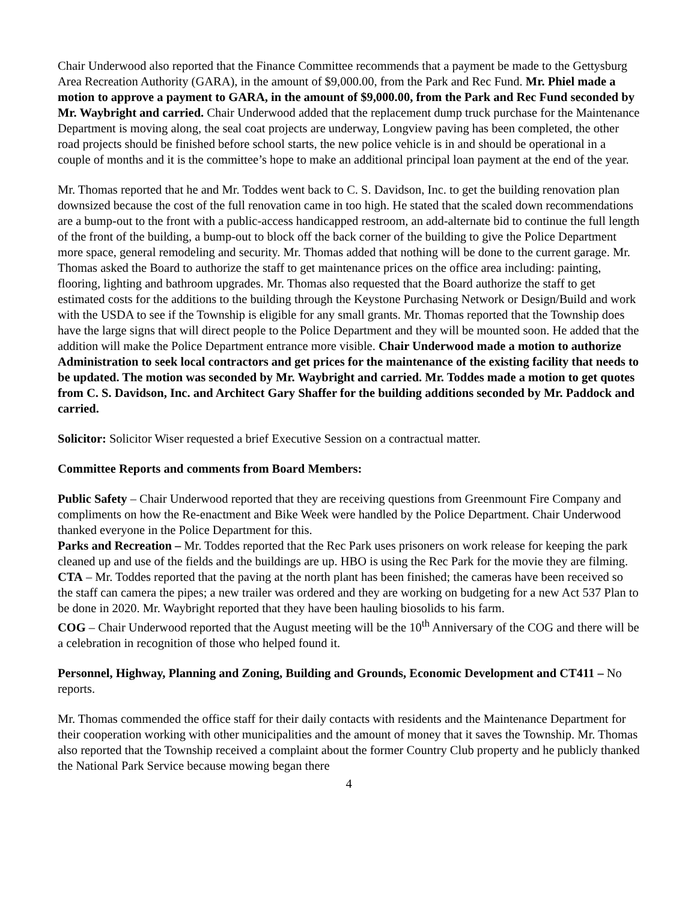Chair Underwood also reported that the Finance Committee recommends that a payment be made to the Gettysburg Area Recreation Authority (GARA), in the amount of $9,000.00, from the Park and Rec Fund. Mr. Phiel made a motion to approve a payment to GARA, in the amount of $9,000.00, from the Park and Rec Fund seconded by Mr. Waybright and carried. Chair Underwood added that the replacement dump truck purchase for the Maintenance Department is moving along, the seal coat projects are underway, Longview paving has been completed, the other road projects should be finished before school starts, the new police vehicle is in and should be operational in a couple of months and it is the committee’s hope to make an additional principal loan payment at the end of the year.
Mr. Thomas reported that he and Mr. Toddes went back to C. S. Davidson, Inc. to get the building renovation plan downsized because the cost of the full renovation came in too high. He stated that the scaled down recommendations are a bump-out to the front with a public-access handicapped restroom, an add-alternate bid to continue the full length of the front of the building, a bump-out to block off the back corner of the building to give the Police Department more space, general remodeling and security. Mr. Thomas added that nothing will be done to the current garage. Mr. Thomas asked the Board to authorize the staff to get maintenance prices on the office area including: painting, flooring, lighting and bathroom upgrades. Mr. Thomas also requested that the Board authorize the staff to get estimated costs for the additions to the building through the Keystone Purchasing Network or Design/Build and work with the USDA to see if the Township is eligible for any small grants. Mr. Thomas reported that the Township does have the large signs that will direct people to the Police Department and they will be mounted soon. He added that the addition will make the Police Department entrance more visible. Chair Underwood made a motion to authorize Administration to seek local contractors and get prices for the maintenance of the existing facility that needs to be updated. The motion was seconded by Mr. Waybright and carried. Mr. Toddes made a motion to get quotes from C. S. Davidson, Inc. and Architect Gary Shaffer for the building additions seconded by Mr. Paddock and carried.
Solicitor: Solicitor Wiser requested a brief Executive Session on a contractual matter.
Committee Reports and comments from Board Members:
Public Safety – Chair Underwood reported that they are receiving questions from Greenmount Fire Company and compliments on how the Re-enactment and Bike Week were handled by the Police Department. Chair Underwood thanked everyone in the Police Department for this.
Parks and Recreation – Mr. Toddes reported that the Rec Park uses prisoners on work release for keeping the park cleaned up and use of the fields and the buildings are up. HBO is using the Rec Park for the movie they are filming.
CTA – Mr. Toddes reported that the paving at the north plant has been finished; the cameras have been received so the staff can camera the pipes; a new trailer was ordered and they are working on budgeting for a new Act 537 Plan to be done in 2020. Mr. Waybright reported that they have been hauling biosolids to his farm.
COG – Chair Underwood reported that the August meeting will be the 10<sup>th</sup> Anniversary of the COG and there will be a celebration in recognition of those who helped found it.
Personnel, Highway, Planning and Zoning, Building and Grounds, Economic Development and CT411 – No reports.
Mr. Thomas commended the office staff for their daily contacts with residents and the Maintenance Department for their cooperation working with other municipalities and the amount of money that it saves the Township. Mr. Thomas also reported that the Township received a complaint about the former Country Club property and he publicly thanked the National Park Service because mowing began there
4